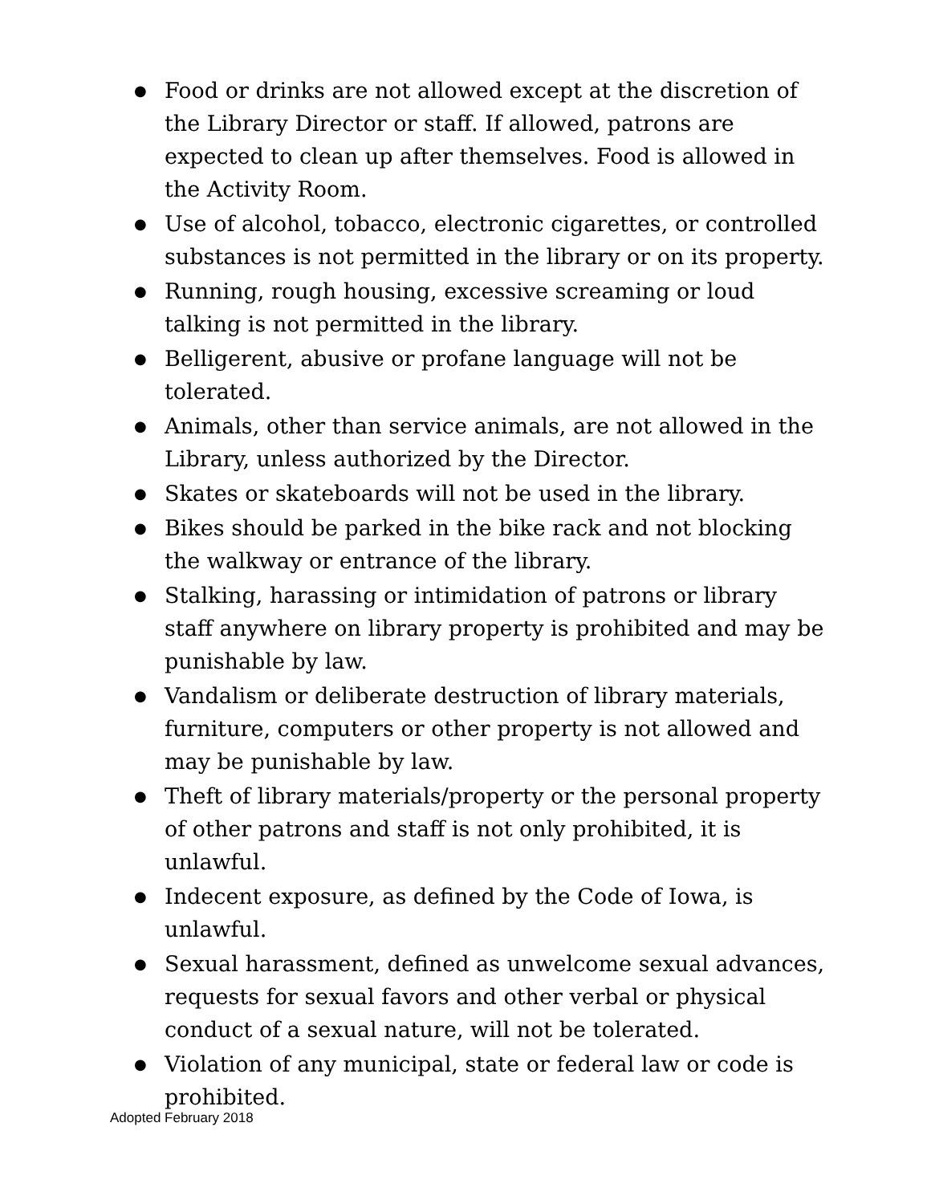● Food or drinks are not allowed except at the discretion of the Library Director or staff. If allowed, patrons are expected to clean up after themselves. Food is allowed in the Activity Room.
● Use of alcohol, tobacco, electronic cigarettes, or controlled substances is not permitted in the library or on its property.
● Running, rough housing, excessive screaming or loud talking is not permitted in the library.
● Belligerent, abusive or profane language will not be tolerated.
● Animals, other than service animals, are not allowed in the Library, unless authorized by the Director.
● Skates or skateboards will not be used in the library.
● Bikes should be parked in the bike rack and not blocking the walkway or entrance of the library.
● Stalking, harassing or intimidation of patrons or library staff anywhere on library property is prohibited and may be punishable by law.
● Vandalism or deliberate destruction of library materials, furniture, computers or other property is not allowed and may be punishable by law.
● Theft of library materials/property or the personal property of other patrons and staff is not only prohibited, it is unlawful.
● Indecent exposure, as defined by the Code of Iowa, is unlawful.
● Sexual harassment, defined as unwelcome sexual advances, requests for sexual favors and other verbal or physical conduct of a sexual nature, will not be tolerated.
● Violation of any municipal, state or federal law or code is prohibited.
Adopted February 2018